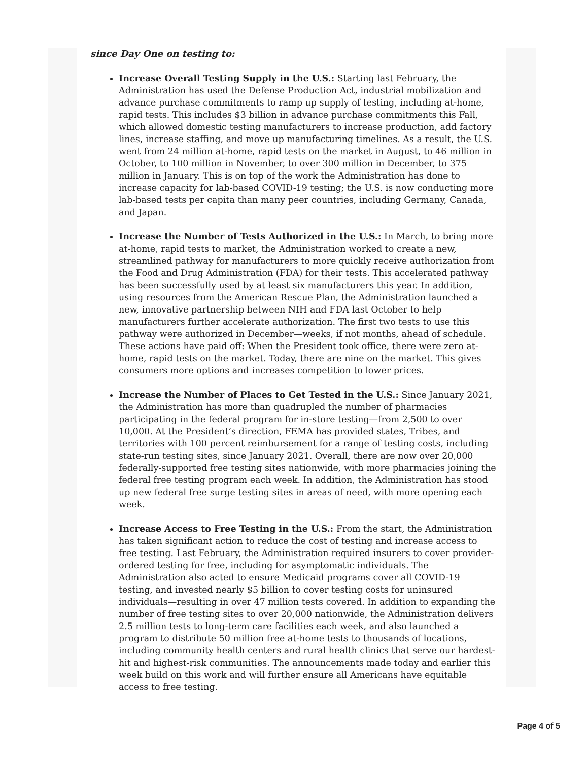since Day One on testing to:
Increase Overall Testing Supply in the U.S.: Starting last February, the Administration has used the Defense Production Act, industrial mobilization and advance purchase commitments to ramp up supply of testing, including at-home, rapid tests. This includes $3 billion in advance purchase commitments this Fall, which allowed domestic testing manufacturers to increase production, add factory lines, increase staffing, and move up manufacturing timelines. As a result, the U.S. went from 24 million at-home, rapid tests on the market in August, to 46 million in October, to 100 million in November, to over 300 million in December, to 375 million in January. This is on top of the work the Administration has done to increase capacity for lab-based COVID-19 testing; the U.S. is now conducting more lab-based tests per capita than many peer countries, including Germany, Canada, and Japan.
Increase the Number of Tests Authorized in the U.S.: In March, to bring more at-home, rapid tests to market, the Administration worked to create a new, streamlined pathway for manufacturers to more quickly receive authorization from the Food and Drug Administration (FDA) for their tests. This accelerated pathway has been successfully used by at least six manufacturers this year. In addition, using resources from the American Rescue Plan, the Administration launched a new, innovative partnership between NIH and FDA last October to help manufacturers further accelerate authorization. The first two tests to use this pathway were authorized in December—weeks, if not months, ahead of schedule. These actions have paid off: When the President took office, there were zero at-home, rapid tests on the market. Today, there are nine on the market. This gives consumers more options and increases competition to lower prices.
Increase the Number of Places to Get Tested in the U.S.: Since January 2021, the Administration has more than quadrupled the number of pharmacies participating in the federal program for in-store testing—from 2,500 to over 10,000. At the President’s direction, FEMA has provided states, Tribes, and territories with 100 percent reimbursement for a range of testing costs, including state-run testing sites, since January 2021. Overall, there are now over 20,000 federally-supported free testing sites nationwide, with more pharmacies joining the federal free testing program each week. In addition, the Administration has stood up new federal free surge testing sites in areas of need, with more opening each week.
Increase Access to Free Testing in the U.S.: From the start, the Administration has taken significant action to reduce the cost of testing and increase access to free testing. Last February, the Administration required insurers to cover provider-ordered testing for free, including for asymptomatic individuals. The Administration also acted to ensure Medicaid programs cover all COVID-19 testing, and invested nearly $5 billion to cover testing costs for uninsured individuals—resulting in over 47 million tests covered. In addition to expanding the number of free testing sites to over 20,000 nationwide, the Administration delivers 2.5 million tests to long-term care facilities each week, and also launched a program to distribute 50 million free at-home tests to thousands of locations, including community health centers and rural health clinics that serve our hardest-hit and highest-risk communities. The announcements made today and earlier this week build on this work and will further ensure all Americans have equitable access to free testing.
Page 4 of 5